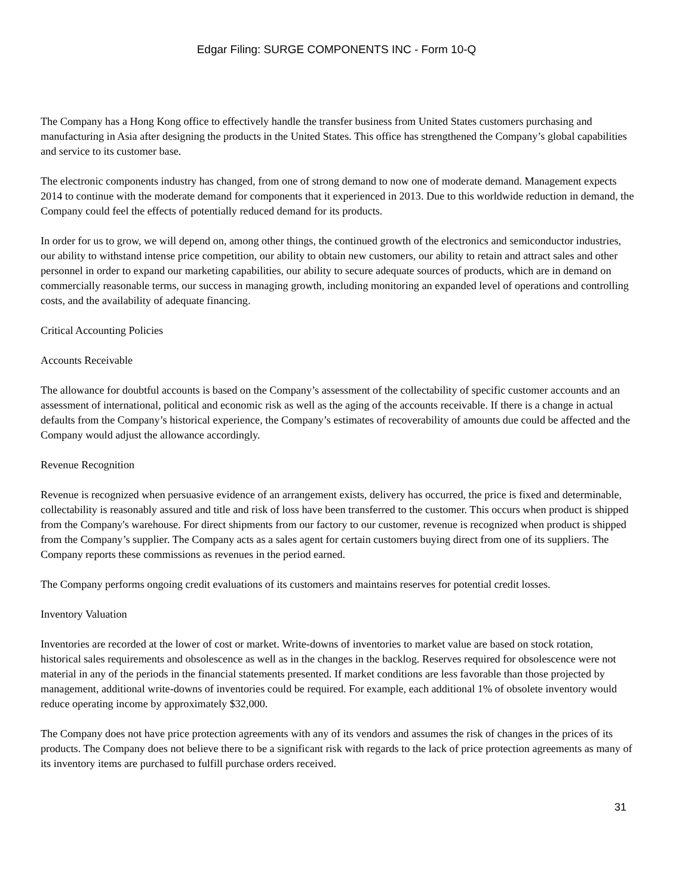Edgar Filing: SURGE COMPONENTS INC - Form 10-Q
The Company has a Hong Kong office to effectively handle the transfer business from United States customers purchasing and manufacturing in Asia after designing the products in the United States. This office has strengthened the Company’s global capabilities and service to its customer base.
The electronic components industry has changed, from one of strong demand to now one of moderate demand. Management expects 2014 to continue with the moderate demand for components that it experienced in 2013. Due to this worldwide reduction in demand, the Company could feel the effects of potentially reduced demand for its products.
In order for us to grow, we will depend on, among other things, the continued growth of the electronics and semiconductor industries, our ability to withstand intense price competition, our ability to obtain new customers, our ability to retain and attract sales and other personnel in order to expand our marketing capabilities, our ability to secure adequate sources of products, which are in demand on commercially reasonable terms, our success in managing growth, including monitoring an expanded level of operations and controlling costs, and the availability of adequate financing.
Critical Accounting Policies
Accounts Receivable
The allowance for doubtful accounts is based on the Company’s assessment of the collectability of specific customer accounts and an assessment of international, political and economic risk as well as the aging of the accounts receivable. If there is a change in actual defaults from the Company’s historical experience, the Company’s estimates of recoverability of amounts due could be affected and the Company would adjust the allowance accordingly.
Revenue Recognition
Revenue is recognized when persuasive evidence of an arrangement exists, delivery has occurred, the price is fixed and determinable, collectability is reasonably assured and title and risk of loss have been transferred to the customer. This occurs when product is shipped from the Company's warehouse. For direct shipments from our factory to our customer, revenue is recognized when product is shipped from the Company’s supplier. The Company acts as a sales agent for certain customers buying direct from one of its suppliers. The Company reports these commissions as revenues in the period earned.
The Company performs ongoing credit evaluations of its customers and maintains reserves for potential credit losses.
Inventory Valuation
Inventories are recorded at the lower of cost or market. Write-downs of inventories to market value are based on stock rotation, historical sales requirements and obsolescence as well as in the changes in the backlog. Reserves required for obsolescence were not material in any of the periods in the financial statements presented. If market conditions are less favorable than those projected by management, additional write-downs of inventories could be required. For example, each additional 1% of obsolete inventory would reduce operating income by approximately $32,000.
The Company does not have price protection agreements with any of its vendors and assumes the risk of changes in the prices of its products. The Company does not believe there to be a significant risk with regards to the lack of price protection agreements as many of its inventory items are purchased to fulfill purchase orders received.
31